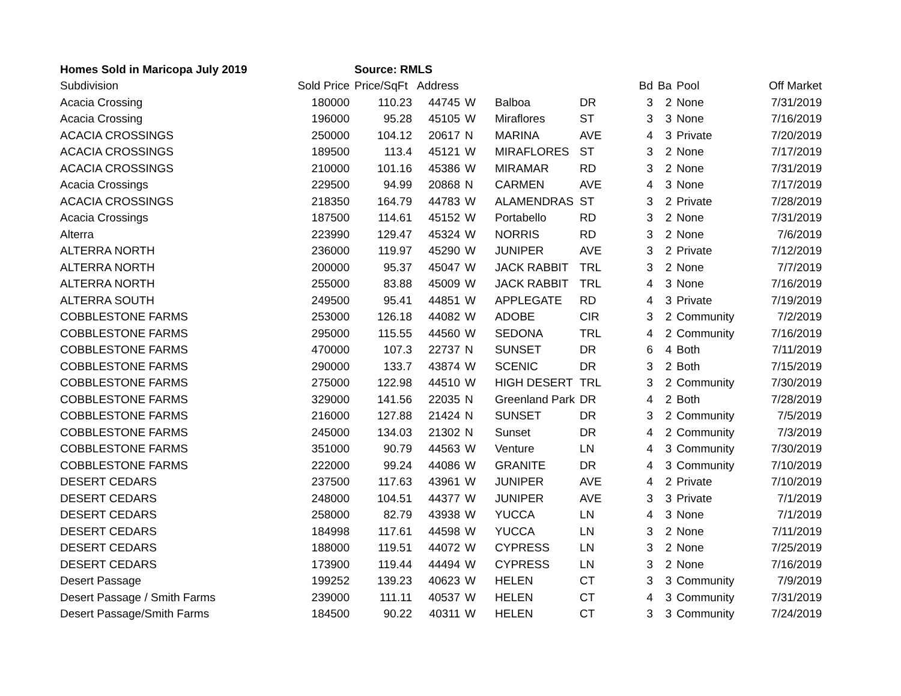| Homes Sold in Maricopa July 2019 | | Source: RMLS | | | | | | | | |
| Subdivision | Sold Price | Price/SqFt | Address | | | | Bd | Ba | Pool | Off Market |
| Acacia Crossing | 180000 | 110.23 | 44745 | W | Balboa | DR | 3 | 2 | None | 7/31/2019 |
| Acacia Crossing | 196000 | 95.28 | 45105 | W | Miraflores | ST | 3 | 3 | None | 7/16/2019 |
| ACACIA CROSSINGS | 250000 | 104.12 | 20617 | N | MARINA | AVE | 4 | 3 | Private | 7/20/2019 |
| ACACIA CROSSINGS | 189500 | 113.4 | 45121 | W | MIRAFLORES | ST | 3 | 2 | None | 7/17/2019 |
| ACACIA CROSSINGS | 210000 | 101.16 | 45386 | W | MIRAMAR | RD | 3 | 2 | None | 7/31/2019 |
| Acacia Crossings | 229500 | 94.99 | 20868 | N | CARMEN | AVE | 4 | 3 | None | 7/17/2019 |
| ACACIA CROSSINGS | 218350 | 164.79 | 44783 | W | ALAMENDRAS | ST | 3 | 2 | Private | 7/28/2019 |
| Acacia Crossings | 187500 | 114.61 | 45152 | W | Portabello | RD | 3 | 2 | None | 7/31/2019 |
| Alterra | 223990 | 129.47 | 45324 | W | NORRIS | RD | 3 | 2 | None | 7/6/2019 |
| ALTERRA NORTH | 236000 | 119.97 | 45290 | W | JUNIPER | AVE | 3 | 2 | Private | 7/12/2019 |
| ALTERRA NORTH | 200000 | 95.37 | 45047 | W | JACK RABBIT | TRL | 3 | 2 | None | 7/7/2019 |
| ALTERRA NORTH | 255000 | 83.88 | 45009 | W | JACK RABBIT | TRL | 4 | 3 | None | 7/16/2019 |
| ALTERRA SOUTH | 249500 | 95.41 | 44851 | W | APPLEGATE | RD | 4 | 3 | Private | 7/19/2019 |
| COBBLESTONE FARMS | 253000 | 126.18 | 44082 | W | ADOBE | CIR | 3 | 2 | Community | 7/2/2019 |
| COBBLESTONE FARMS | 295000 | 115.55 | 44560 | W | SEDONA | TRL | 4 | 2 | Community | 7/16/2019 |
| COBBLESTONE FARMS | 470000 | 107.3 | 22737 | N | SUNSET | DR | 6 | 4 | Both | 7/11/2019 |
| COBBLESTONE FARMS | 290000 | 133.7 | 43874 | W | SCENIC | DR | 3 | 2 | Both | 7/15/2019 |
| COBBLESTONE FARMS | 275000 | 122.98 | 44510 | W | HIGH DESERT | TRL | 3 | 2 | Community | 7/30/2019 |
| COBBLESTONE FARMS | 329000 | 141.56 | 22035 | N | Greenland Park | DR | 4 | 2 | Both | 7/28/2019 |
| COBBLESTONE FARMS | 216000 | 127.88 | 21424 | N | SUNSET | DR | 3 | 2 | Community | 7/5/2019 |
| COBBLESTONE FARMS | 245000 | 134.03 | 21302 | N | Sunset | DR | 4 | 2 | Community | 7/3/2019 |
| COBBLESTONE FARMS | 351000 | 90.79 | 44563 | W | Venture | LN | 4 | 3 | Community | 7/30/2019 |
| COBBLESTONE FARMS | 222000 | 99.24 | 44086 | W | GRANITE | DR | 4 | 3 | Community | 7/10/2019 |
| DESERT CEDARS | 237500 | 117.63 | 43961 | W | JUNIPER | AVE | 4 | 2 | Private | 7/10/2019 |
| DESERT CEDARS | 248000 | 104.51 | 44377 | W | JUNIPER | AVE | 3 | 3 | Private | 7/1/2019 |
| DESERT CEDARS | 258000 | 82.79 | 43938 | W | YUCCA | LN | 4 | 3 | None | 7/1/2019 |
| DESERT CEDARS | 184998 | 117.61 | 44598 | W | YUCCA | LN | 3 | 2 | None | 7/11/2019 |
| DESERT CEDARS | 188000 | 119.51 | 44072 | W | CYPRESS | LN | 3 | 2 | None | 7/25/2019 |
| DESERT CEDARS | 173900 | 119.44 | 44494 | W | CYPRESS | LN | 3 | 2 | None | 7/16/2019 |
| Desert Passage | 199252 | 139.23 | 40623 | W | HELEN | CT | 3 | 3 | Community | 7/9/2019 |
| Desert Passage / Smith Farms | 239000 | 111.11 | 40537 | W | HELEN | CT | 4 | 3 | Community | 7/31/2019 |
| Desert Passage/Smith Farms | 184500 | 90.22 | 40311 | W | HELEN | CT | 3 | 3 | Community | 7/24/2019 |